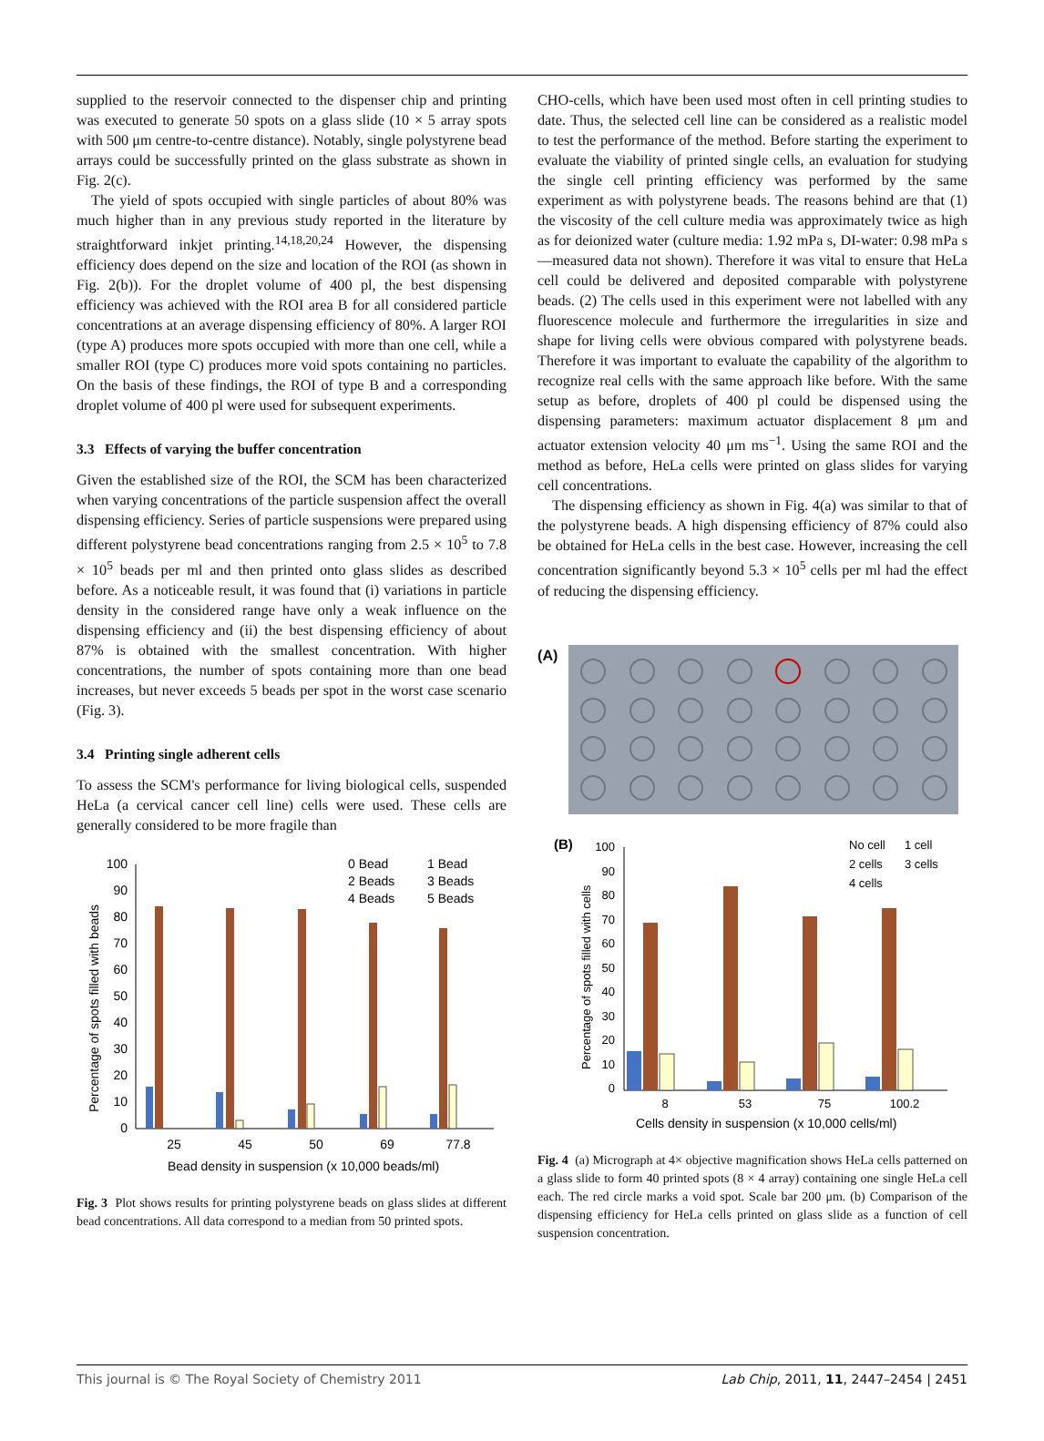supplied to the reservoir connected to the dispenser chip and printing was executed to generate 50 spots on a glass slide (10 × 5 array spots with 500 μm centre-to-centre distance). Notably, single polystyrene bead arrays could be successfully printed on the glass substrate as shown in Fig. 2(c).
The yield of spots occupied with single particles of about 80% was much higher than in any previous study reported in the literature by straightforward inkjet printing.<sup>14,18,20,24</sup> However, the dispensing efficiency does depend on the size and location of the ROI (as shown in Fig. 2(b)). For the droplet volume of 400 pl, the best dispensing efficiency was achieved with the ROI area B for all considered particle concentrations at an average dispensing efficiency of 80%. A larger ROI (type A) produces more spots occupied with more than one cell, while a smaller ROI (type C) produces more void spots containing no particles. On the basis of these findings, the ROI of type B and a corresponding droplet volume of 400 pl were used for subsequent experiments.
3.3 Effects of varying the buffer concentration
Given the established size of the ROI, the SCM has been characterized when varying concentrations of the particle suspension affect the overall dispensing efficiency. Series of particle suspensions were prepared using different polystyrene bead concentrations ranging from 2.5 × 10<sup>5</sup> to 7.8 × 10<sup>5</sup> beads per ml and then printed onto glass slides as described before. As a noticeable result, it was found that (i) variations in particle density in the considered range have only a weak influence on the dispensing efficiency and (ii) the best dispensing efficiency of about 87% is obtained with the smallest concentration. With higher concentrations, the number of spots containing more than one bead increases, but never exceeds 5 beads per spot in the worst case scenario (Fig. 3).
3.4 Printing single adherent cells
To assess the SCM's performance for living biological cells, suspended HeLa (a cervical cancer cell line) cells were used. These cells are generally considered to be more fragile than
100
90
80
70
60
50
40
30
20
10
0
Percentage of spots filled with beads
25
45
50
69
77.8
Bead density in suspension (x 10,000 beads/ml)
0 Bead
1 Bead
2 Beads
3 Beads
4 Beads
5 Beads
Fig. 3 Plot shows results for printing polystyrene beads on glass slides at different bead concentrations. All data correspond to a median from 50 printed spots.
CHO-cells, which have been used most often in cell printing studies to date. Thus, the selected cell line can be considered as a realistic model to test the performance of the method. Before starting the experiment to evaluate the viability of printed single cells, an evaluation for studying the single cell printing efficiency was performed by the same experiment as with polystyrene beads. The reasons behind are that (1) the viscosity of the cell culture media was approximately twice as high as for deionized water (culture media: 1.92 mPa s, DI-water: 0.98 mPa s—measured data not shown). Therefore it was vital to ensure that HeLa cell could be delivered and deposited comparable with polystyrene beads. (2) The cells used in this experiment were not labelled with any fluorescence molecule and furthermore the irregularities in size and shape for living cells were obvious compared with polystyrene beads. Therefore it was important to evaluate the capability of the algorithm to recognize real cells with the same approach like before. With the same setup as before, droplets of 400 pl could be dispensed using the dispensing parameters: maximum actuator displacement 8 μm and actuator extension velocity 40 μm ms<sup>−1</sup>. Using the same ROI and the method as before, HeLa cells were printed on glass slides for varying cell concentrations.
The dispensing efficiency as shown in Fig. 4(a) was similar to that of the polystyrene beads. A high dispensing efficiency of 87% could also be obtained for HeLa cells in the best case. However, increasing the cell concentration significantly beyond 5.3 × 10<sup>5</sup> cells per ml had the effect of reducing the dispensing efficiency.
(A)
(B)
100
90
80
70
60
50
40
30
20
10
0
Percentage of spots filled with cells
8
53
75
100.2
Cells density in suspension (x 10,000 cells/ml)
No cell
1 cell
2 cells
3 cells
4 cells
Fig. 4 (a) Micrograph at 4× objective magnification shows HeLa cells patterned on a glass slide to form 40 printed spots (8 × 4 array) containing one single HeLa cell each. The red circle marks a void spot. Scale bar 200 μm. (b) Comparison of the dispensing efficiency for HeLa cells printed on glass slide as a function of cell suspension concentration.
This journal is © The Royal Society of Chemistry 2011 Lab Chip, 2011, 11, 2447–2454 | 2451